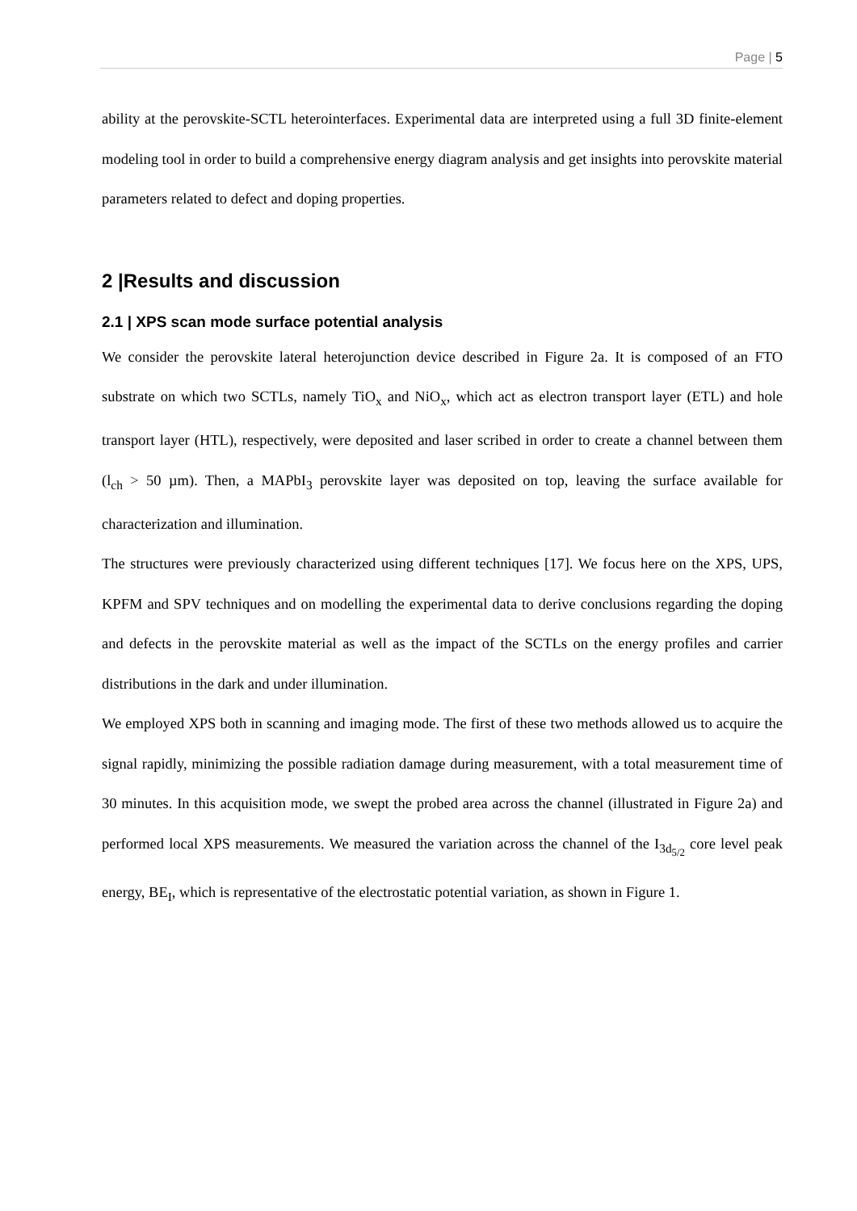Page | 5
ability at the perovskite-SCTL heterointerfaces. Experimental data are interpreted using a full 3D finite-element modeling tool in order to build a comprehensive energy diagram analysis and get insights into perovskite material parameters related to defect and doping properties.
2 |Results and discussion
2.1 | XPS scan mode surface potential analysis
We consider the perovskite lateral heterojunction device described in Figure 2a. It is composed of an FTO substrate on which two SCTLs, namely TiO<sub>x</sub> and NiO<sub>x</sub>, which act as electron transport layer (ETL) and hole transport layer (HTL), respectively, were deposited and laser scribed in order to create a channel between them (l<sub>ch</sub> > 50 µm). Then, a MAPbI<sub>3</sub> perovskite layer was deposited on top, leaving the surface available for characterization and illumination.
The structures were previously characterized using different techniques [17]. We focus here on the XPS, UPS, KPFM and SPV techniques and on modelling the experimental data to derive conclusions regarding the doping and defects in the perovskite material as well as the impact of the SCTLs on the energy profiles and carrier distributions in the dark and under illumination.
We employed XPS both in scanning and imaging mode. The first of these two methods allowed us to acquire the signal rapidly, minimizing the possible radiation damage during measurement, with a total measurement time of 30 minutes. In this acquisition mode, we swept the probed area across the channel (illustrated in Figure 2a) and performed local XPS measurements. We measured the variation across the channel of the I<sub>3d<sub>5/2</sub></sub> core level peak energy, BE<sub>I</sub>, which is representative of the electrostatic potential variation, as shown in Figure 1.